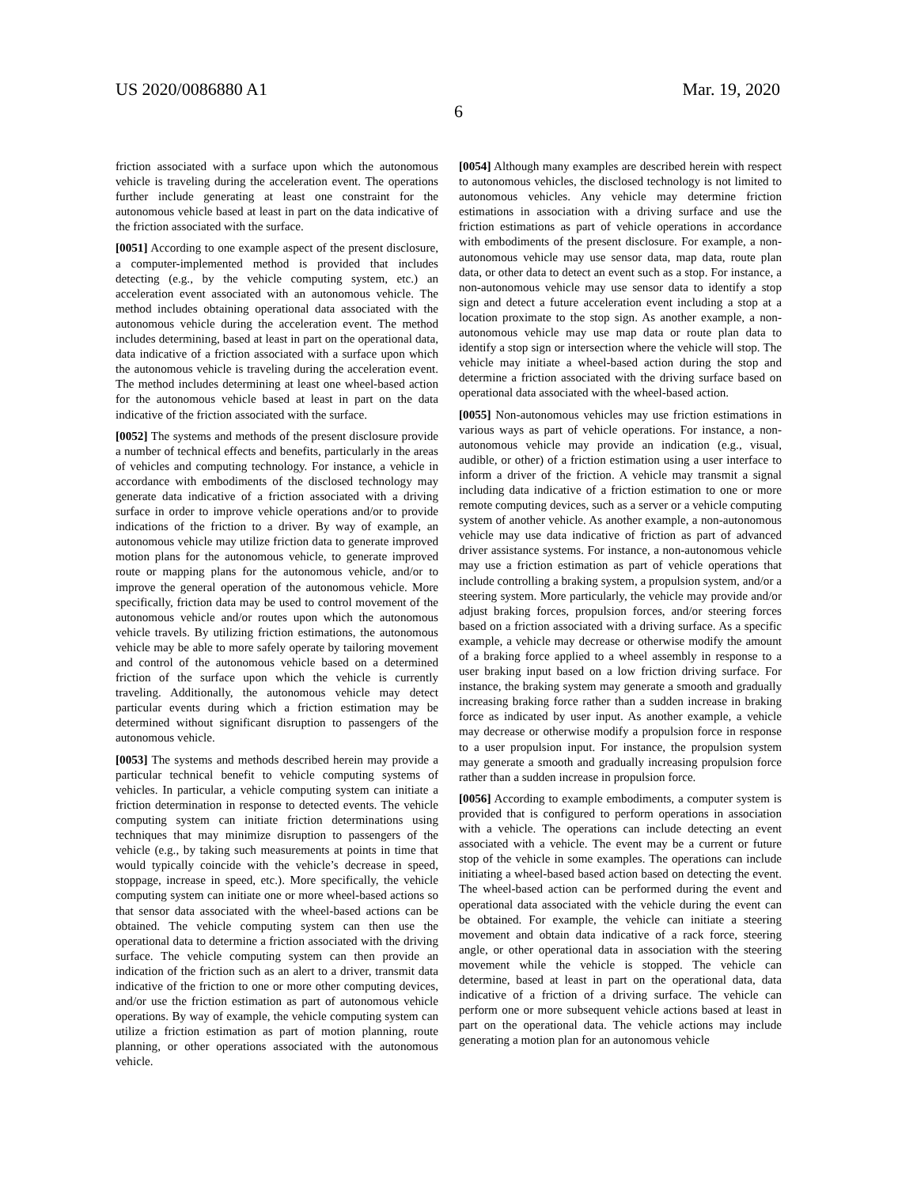US 2020/0086880 A1 Mar. 19, 2020
6
friction associated with a surface upon which the autonomous vehicle is traveling during the acceleration event. The operations further include generating at least one constraint for the autonomous vehicle based at least in part on the data indicative of the friction associated with the surface.
[0051] According to one example aspect of the present disclosure, a computer-implemented method is provided that includes detecting (e.g., by the vehicle computing system, etc.) an acceleration event associated with an autonomous vehicle. The method includes obtaining operational data associated with the autonomous vehicle during the acceleration event. The method includes determining, based at least in part on the operational data, data indicative of a friction associated with a surface upon which the autonomous vehicle is traveling during the acceleration event. The method includes determining at least one wheel-based action for the autonomous vehicle based at least in part on the data indicative of the friction associated with the surface.
[0052] The systems and methods of the present disclosure provide a number of technical effects and benefits, particularly in the areas of vehicles and computing technology. For instance, a vehicle in accordance with embodiments of the disclosed technology may generate data indicative of a friction associated with a driving surface in order to improve vehicle operations and/or to provide indications of the friction to a driver. By way of example, an autonomous vehicle may utilize friction data to generate improved motion plans for the autonomous vehicle, to generate improved route or mapping plans for the autonomous vehicle, and/or to improve the general operation of the autonomous vehicle. More specifically, friction data may be used to control movement of the autonomous vehicle and/or routes upon which the autonomous vehicle travels. By utilizing friction estimations, the autonomous vehicle may be able to more safely operate by tailoring movement and control of the autonomous vehicle based on a determined friction of the surface upon which the vehicle is currently traveling. Additionally, the autonomous vehicle may detect particular events during which a friction estimation may be determined without significant disruption to passengers of the autonomous vehicle.
[0053] The systems and methods described herein may provide a particular technical benefit to vehicle computing systems of vehicles. In particular, a vehicle computing system can initiate a friction determination in response to detected events. The vehicle computing system can initiate friction determinations using techniques that may minimize disruption to passengers of the vehicle (e.g., by taking such measurements at points in time that would typically coincide with the vehicle’s decrease in speed, stoppage, increase in speed, etc.). More specifically, the vehicle computing system can initiate one or more wheel-based actions so that sensor data associated with the wheel-based actions can be obtained. The vehicle computing system can then use the operational data to determine a friction associated with the driving surface. The vehicle computing system can then provide an indication of the friction such as an alert to a driver, transmit data indicative of the friction to one or more other computing devices, and/or use the friction estimation as part of autonomous vehicle operations. By way of example, the vehicle computing system can utilize a friction estimation as part of motion planning, route planning, or other operations associated with the autonomous vehicle.
[0054] Although many examples are described herein with respect to autonomous vehicles, the disclosed technology is not limited to autonomous vehicles. Any vehicle may determine friction estimations in association with a driving surface and use the friction estimations as part of vehicle operations in accordance with embodiments of the present disclosure. For example, a non-autonomous vehicle may use sensor data, map data, route plan data, or other data to detect an event such as a stop. For instance, a non-autonomous vehicle may use sensor data to identify a stop sign and detect a future acceleration event including a stop at a location proximate to the stop sign. As another example, a non-autonomous vehicle may use map data or route plan data to identify a stop sign or intersection where the vehicle will stop. The vehicle may initiate a wheel-based action during the stop and determine a friction associated with the driving surface based on operational data associated with the wheel-based action.
[0055] Non-autonomous vehicles may use friction estimations in various ways as part of vehicle operations. For instance, a non-autonomous vehicle may provide an indication (e.g., visual, audible, or other) of a friction estimation using a user interface to inform a driver of the friction. A vehicle may transmit a signal including data indicative of a friction estimation to one or more remote computing devices, such as a server or a vehicle computing system of another vehicle. As another example, a non-autonomous vehicle may use data indicative of friction as part of advanced driver assistance systems. For instance, a non-autonomous vehicle may use a friction estimation as part of vehicle operations that include controlling a braking system, a propulsion system, and/or a steering system. More particularly, the vehicle may provide and/or adjust braking forces, propulsion forces, and/or steering forces based on a friction associated with a driving surface. As a specific example, a vehicle may decrease or otherwise modify the amount of a braking force applied to a wheel assembly in response to a user braking input based on a low friction driving surface. For instance, the braking system may generate a smooth and gradually increasing braking force rather than a sudden increase in braking force as indicated by user input. As another example, a vehicle may decrease or otherwise modify a propulsion force in response to a user propulsion input. For instance, the propulsion system may generate a smooth and gradually increasing propulsion force rather than a sudden increase in propulsion force.
[0056] According to example embodiments, a computer system is provided that is configured to perform operations in association with a vehicle. The operations can include detecting an event associated with a vehicle. The event may be a current or future stop of the vehicle in some examples. The operations can include initiating a wheel-based based action based on detecting the event. The wheel-based action can be performed during the event and operational data associated with the vehicle during the event can be obtained. For example, the vehicle can initiate a steering movement and obtain data indicative of a rack force, steering angle, or other operational data in association with the steering movement while the vehicle is stopped. The vehicle can determine, based at least in part on the operational data, data indicative of a friction of a driving surface. The vehicle can perform one or more subsequent vehicle actions based at least in part on the operational data. The vehicle actions may include generating a motion plan for an autonomous vehicle